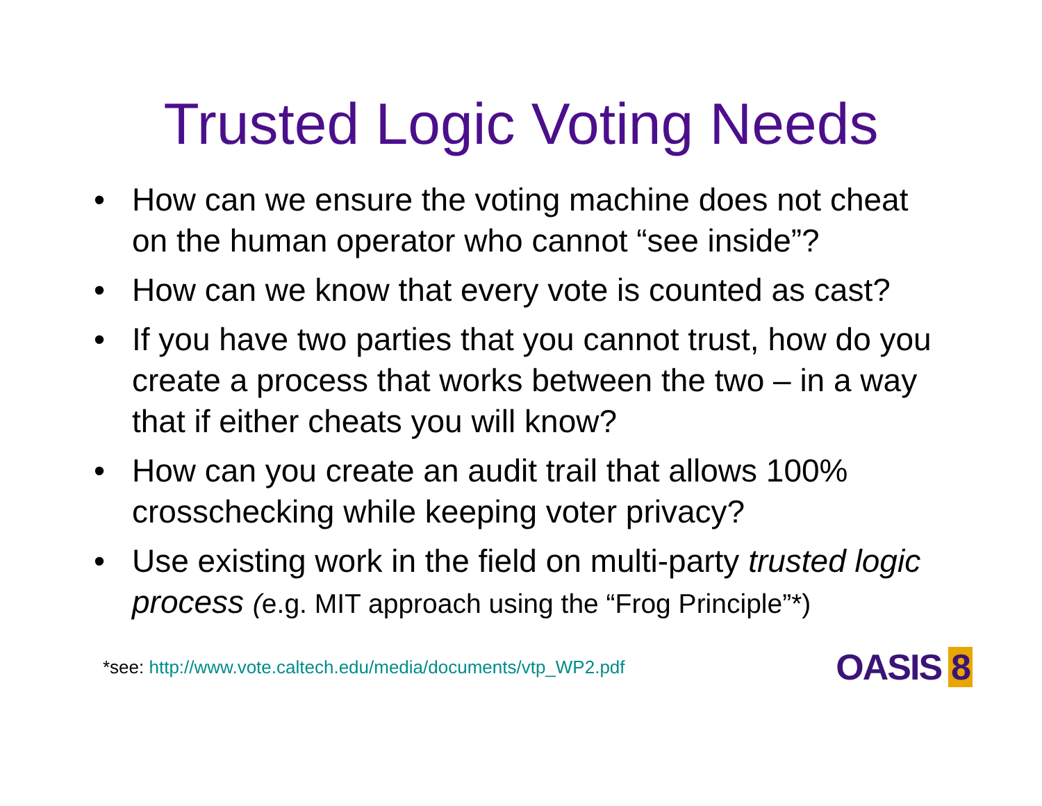Trusted Logic Voting Needs
• How can we ensure the voting machine does not cheat on the human operator who cannot “see inside”?
• How can we know that every vote is counted as cast?
• If you have two parties that you cannot trust, how do you create a process that works between the two – in a way that if either cheats you will know?
• How can you create an audit trail that allows 100% crosschecking while keeping voter privacy?
• Use existing work in the field on multi-party trusted logic process (e.g. MIT approach using the “Frog Principle”*)
*see: http://www.vote.caltech.edu/media/documents/vtp_WP2.pdf
OASIS 8